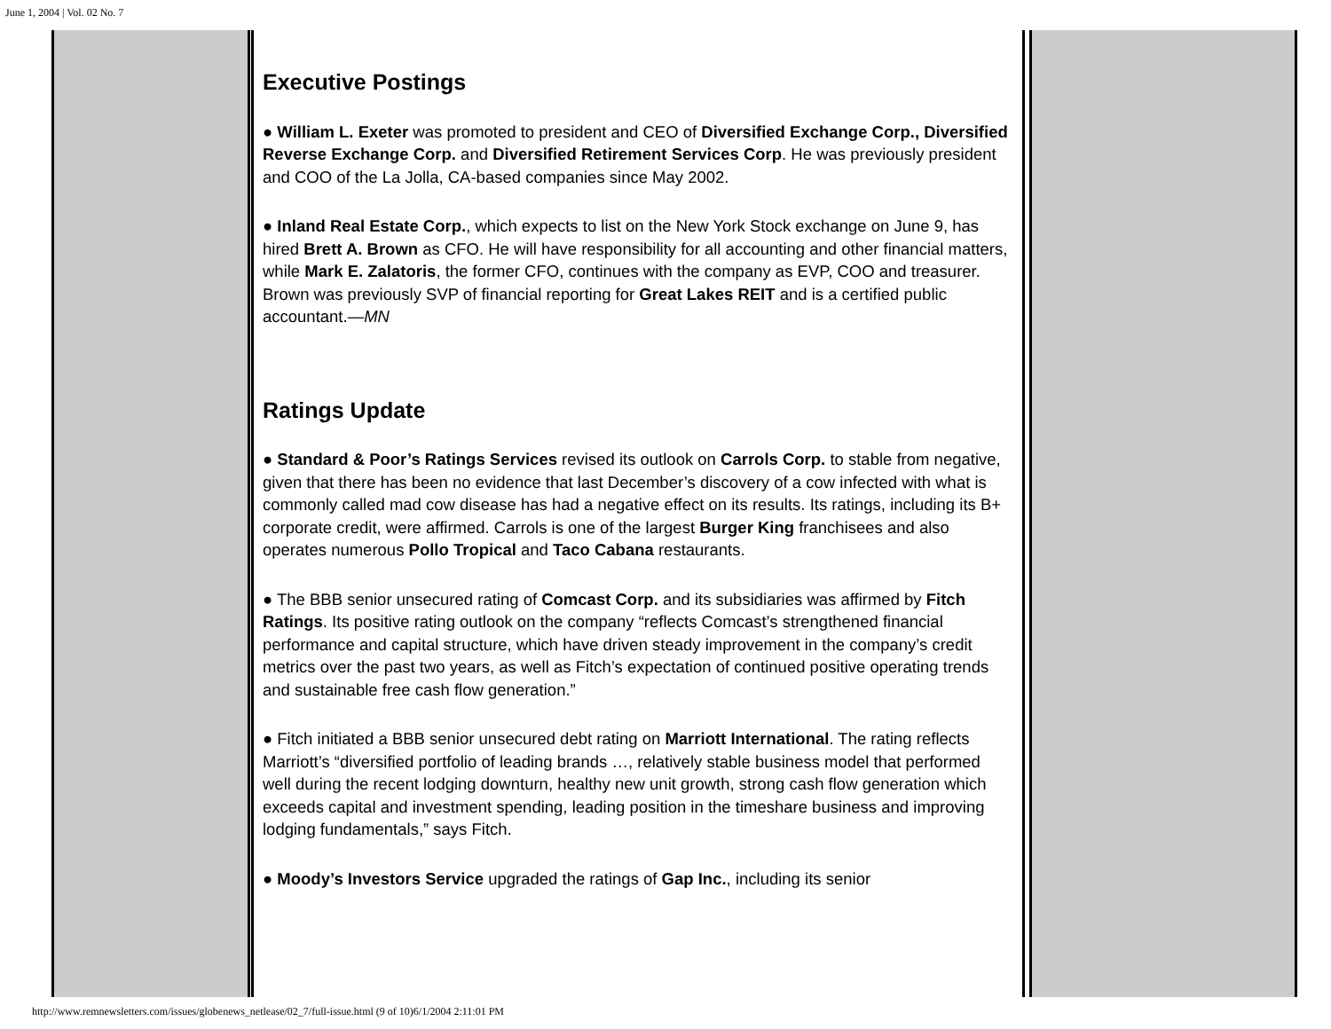June 1, 2004 | Vol. 02 No. 7
Executive Postings
● William L. Exeter was promoted to president and CEO of Diversified Exchange Corp., Diversified Reverse Exchange Corp. and Diversified Retirement Services Corp. He was previously president and COO of the La Jolla, CA-based companies since May 2002.
● Inland Real Estate Corp., which expects to list on the New York Stock exchange on June 9, has hired Brett A. Brown as CFO. He will have responsibility for all accounting and other financial matters, while Mark E. Zalatoris, the former CFO, continues with the company as EVP, COO and treasurer. Brown was previously SVP of financial reporting for Great Lakes REIT and is a certified public accountant.—MN
Ratings Update
● Standard & Poor’s Ratings Services revised its outlook on Carrols Corp. to stable from negative, given that there has been no evidence that last December’s discovery of a cow infected with what is commonly called mad cow disease has had a negative effect on its results. Its ratings, including its B+ corporate credit, were affirmed. Carrols is one of the largest Burger King franchisees and also operates numerous Pollo Tropical and Taco Cabana restaurants.
● The BBB senior unsecured rating of Comcast Corp. and its subsidiaries was affirmed by Fitch Ratings. Its positive rating outlook on the company “reflects Comcast’s strengthened financial performance and capital structure, which have driven steady improvement in the company’s credit metrics over the past two years, as well as Fitch’s expectation of continued positive operating trends and sustainable free cash flow generation.”
● Fitch initiated a BBB senior unsecured debt rating on Marriott International. The rating reflects Marriott’s “diversified portfolio of leading brands …, relatively stable business model that performed well during the recent lodging downturn, healthy new unit growth, strong cash flow generation which exceeds capital and investment spending, leading position in the timeshare business and improving lodging fundamentals,” says Fitch.
● Moody’s Investors Service upgraded the ratings of Gap Inc., including its senior
http://www.remnewsletters.com/issues/globenews_netlease/02_7/full-issue.html (9 of 10)6/1/2004 2:11:01 PM